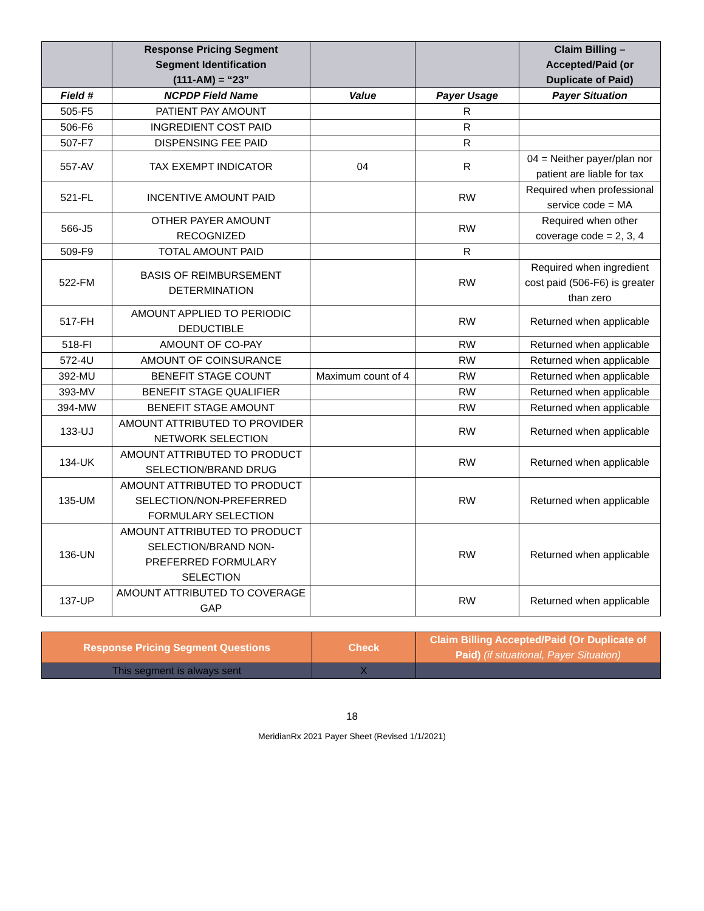| | Response Pricing Segment Segment Identification (111-AM) = “23” | | | Claim Billing – Accepted/Paid (or Duplicate of Paid) |
| --- | --- | --- | --- | --- |
| Field # | NCPDP Field Name | Value | Payer Usage | Payer Situation |
| 505-F5 | PATIENT PAY AMOUNT | | R | |
| 506-F6 | INGREDIENT COST PAID | | R | |
| 507-F7 | DISPENSING FEE PAID | | R | |
| 557-AV | TAX EXEMPT INDICATOR | 04 | R | 04 = Neither payer/plan nor patient are liable for tax |
| 521-FL | INCENTIVE AMOUNT PAID | | RW | Required when professional service code = MA |
| 566-J5 | OTHER PAYER AMOUNT RECOGNIZED | | RW | Required when other coverage code = 2, 3, 4 |
| 509-F9 | TOTAL AMOUNT PAID | | R | |
| 522-FM | BASIS OF REIMBURSEMENT DETERMINATION | | RW | Required when ingredient cost paid (506-F6) is greater than zero |
| 517-FH | AMOUNT APPLIED TO PERIODIC DEDUCTIBLE | | RW | Returned when applicable |
| 518-FI | AMOUNT OF CO-PAY | | RW | Returned when applicable |
| 572-4U | AMOUNT OF COINSURANCE | | RW | Returned when applicable |
| 392-MU | BENEFIT STAGE COUNT | Maximum count of 4 | RW | Returned when applicable |
| 393-MV | BENEFIT STAGE QUALIFIER | | RW | Returned when applicable |
| 394-MW | BENEFIT STAGE AMOUNT | | RW | Returned when applicable |
| 133-UJ | AMOUNT ATTRIBUTED TO PROVIDER NETWORK SELECTION | | RW | Returned when applicable |
| 134-UK | AMOUNT ATTRIBUTED TO PRODUCT SELECTION/BRAND DRUG | | RW | Returned when applicable |
| 135-UM | AMOUNT ATTRIBUTED TO PRODUCT SELECTION/NON-PREFERRED FORMULARY SELECTION | | RW | Returned when applicable |
| 136-UN | AMOUNT ATTRIBUTED TO PRODUCT SELECTION/BRAND NON-PREFERRED FORMULARY SELECTION | | RW | Returned when applicable |
| 137-UP | AMOUNT ATTRIBUTED TO COVERAGE GAP | | RW | Returned when applicable |
| Response Pricing Segment Questions | Check | Claim Billing Accepted/Paid (Or Duplicate of Paid) (if situational, Payer Situation) |
| --- | --- | --- |
| This segment is always sent | X | |
18
MeridianRx 2021 Payer Sheet (Revised 1/1/2021)